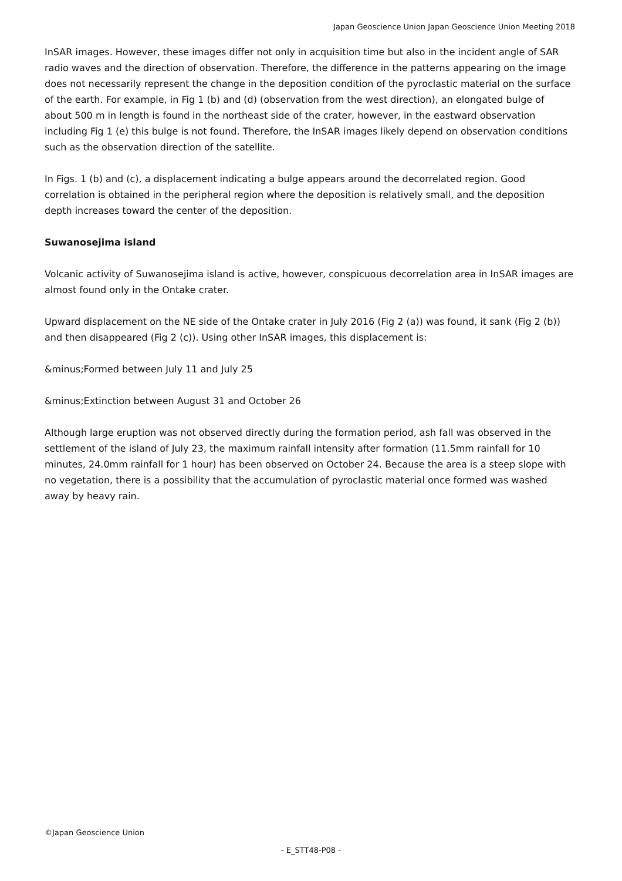Japan Geoscience Union Japan Geoscience Union Meeting 2018
InSAR images. However, these images differ not only in acquisition time but also in the incident angle of SAR radio waves and the direction of observation. Therefore, the difference in the patterns appearing on the image does not necessarily represent the change in the deposition condition of the pyroclastic material on the surface of the earth. For example, in Fig 1 (b) and (d) (observation from the west direction), an elongated bulge of about 500 m in length is found in the northeast side of the crater, however, in the eastward observation including Fig 1 (e) this bulge is not found. Therefore, the InSAR images likely depend on observation conditions such as the observation direction of the satellite.
In Figs. 1 (b) and (c), a displacement indicating a bulge appears around the decorrelated region. Good correlation is obtained in the peripheral region where the deposition is relatively small, and the deposition depth increases toward the center of the deposition.
Suwanosejima island
Volcanic activity of Suwanosejima island is active, however, conspicuous decorrelation area in InSAR images are almost found only in the Ontake crater.
Upward displacement on the NE side of the Ontake crater in July 2016 (Fig 2 (a)) was found, it sank (Fig 2 (b)) and then disappeared (Fig 2 (c)). Using other InSAR images, this displacement is:
&minus;Formed between July 11 and July 25
&minus;Extinction between August 31 and October 26
Although large eruption was not observed directly during the formation period, ash fall was observed in the settlement of the island of July 23, the maximum rainfall intensity after formation (11.5mm rainfall for 10 minutes, 24.0mm rainfall for 1 hour) has been observed on October 24. Because the area is a steep slope with no vegetation, there is a possibility that the accumulation of pyroclastic material once formed was washed away by heavy rain.
©Japan Geoscience Union
- E_STT48-P08 -